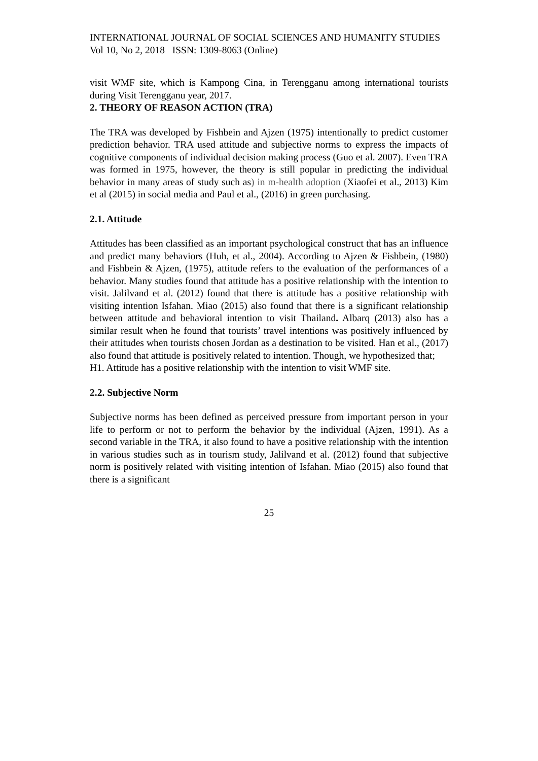INTERNATIONAL JOURNAL OF SOCIAL SCIENCES AND HUMANITY STUDIES
Vol 10, No 2, 2018 ISSN: 1309-8063 (Online)
visit WMF site, which is Kampong Cina, in Terengganu among international tourists during Visit Terengganu year, 2017.
2. THEORY OF REASON ACTION (TRA)
The TRA was developed by Fishbein and Ajzen (1975) intentionally to predict customer prediction behavior. TRA used attitude and subjective norms to express the impacts of cognitive components of individual decision making process (Guo et al. 2007). Even TRA was formed in 1975, however, the theory is still popular in predicting the individual behavior in many areas of study such as) in m-health adoption (Xiaofei et al., 2013) Kim et al (2015) in social media and Paul et al., (2016) in green purchasing.
2.1. Attitude
Attitudes has been classified as an important psychological construct that has an influence and predict many behaviors (Huh, et al., 2004). According to Ajzen & Fishbein, (1980) and Fishbein & Ajzen, (1975), attitude refers to the evaluation of the performances of a behavior. Many studies found that attitude has a positive relationship with the intention to visit. Jalilvand et al. (2012) found that there is attitude has a positive relationship with visiting intention Isfahan. Miao (2015) also found that there is a significant relationship between attitude and behavioral intention to visit Thailand. Albarq (2013) also has a similar result when he found that tourists’ travel intentions was positively influenced by their attitudes when tourists chosen Jordan as a destination to be visited. Han et al., (2017) also found that attitude is positively related to intention. Though, we hypothesized that;
H1. Attitude has a positive relationship with the intention to visit WMF site.
2.2. Subjective Norm
Subjective norms has been defined as perceived pressure from important person in your life to perform or not to perform the behavior by the individual (Ajzen, 1991). As a second variable in the TRA, it also found to have a positive relationship with the intention in various studies such as in tourism study, Jalilvand et al. (2012) found that subjective norm is positively related with visiting intention of Isfahan. Miao (2015) also found that there is a significant
25